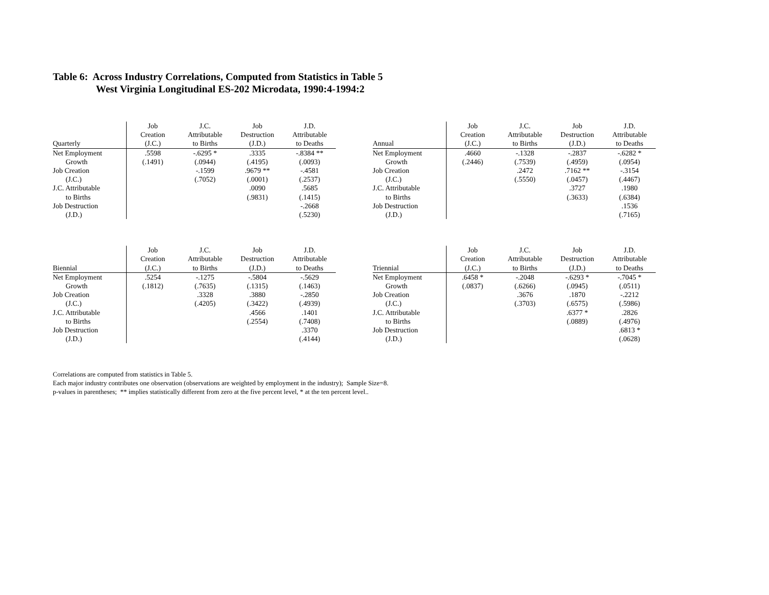Table 6: Across Industry Correlations, Computed from Statistics in Table 5
West Virginia Longitudinal ES-202 Microdata, 1990:4-1994:2
| | Job | J.C. | Job | J.D. |
| --- | --- | --- | --- | --- |
| | Creation | Attributable | Destruction | Attributable |
| Quarterly | (J.C.) | to Births | (J.D.) | to Deaths |
| Net Employment | .5598 | -.6295 * | .3335 | -.8384 ** |
| Growth | (.1491) | (.0944) | (.4195) | (.0093) |
| Job Creation | | -.1599 | .9679 ** | -.4581 |
| (J.C.) | | (.7052) | (.0001) | (.2537) |
| J.C. Attributable | | | .0090 | .5685 |
| to Births | | | (.9831) | (.1415) |
| Job Destruction | | | | -.2668 |
| (J.D.) | | | | (.5230) |
| | Job | J.C. | Job | J.D. |
| --- | --- | --- | --- | --- |
| | Creation | Attributable | Destruction | Attributable |
| Annual | (J.C.) | to Births | (J.D.) | to Deaths |
| Net Employment | .4660 | -.1328 | -.2837 | -.6282 * |
| Growth | (.2446) | (.7539) | (.4959) | (.0954) |
| Job Creation | | .2472 | .7162 ** | -.3154 |
| (J.C.) | | (.5550) | (.0457) | (.4467) |
| J.C. Attributable | | | .3727 | .1980 |
| to Births | | | (.3633) | (.6384) |
| Job Destruction | | | | .1536 |
| (J.D.) | | | | (.7165) |
| | Job | J.C. | Job | J.D. |
| --- | --- | --- | --- | --- |
| | Creation | Attributable | Destruction | Attributable |
| Biennial | (J.C.) | to Births | (J.D.) | to Deaths |
| Net Employment | .5254 | -.1275 | -.5804 | -.5629 |
| Growth | (.1812) | (.7635) | (.1315) | (.1463) |
| Job Creation | | .3328 | .3880 | -.2850 |
| (J.C.) | | (.4205) | (.3422) | (.4939) |
| J.C. Attributable | | | .4566 | .1401 |
| to Births | | | (.2554) | (.7408) |
| Job Destruction | | | | .3370 |
| (J.D.) | | | | (.4144) |
| | Job | J.C. | Job | J.D. |
| --- | --- | --- | --- | --- |
| | Creation | Attributable | Destruction | Attributable |
| Triennial | (J.C.) | to Births | (J.D.) | to Deaths |
| Net Employment | .6458 * | -.2048 | -.6293 * | -.7045 * |
| Growth | (.0837) | (.6266) | (.0945) | (.0511) |
| Job Creation | | .3676 | .1870 | -.2212 |
| (J.C.) | | (.3703) | (.6575) | (.5986) |
| J.C. Attributable | | | .6377 * | .2826 |
| to Births | | | (.0889) | (.4976) |
| Job Destruction | | | | .6813 * |
| (J.D.) | | | | (.0628) |
Correlations are computed from statistics in Table 5.
Each major industry contributes one observation (observations are weighted by employment in the industry); Sample Size=8.
p-values in parentheses; ** implies statistically different from zero at the five percent level, * at the ten percent level..